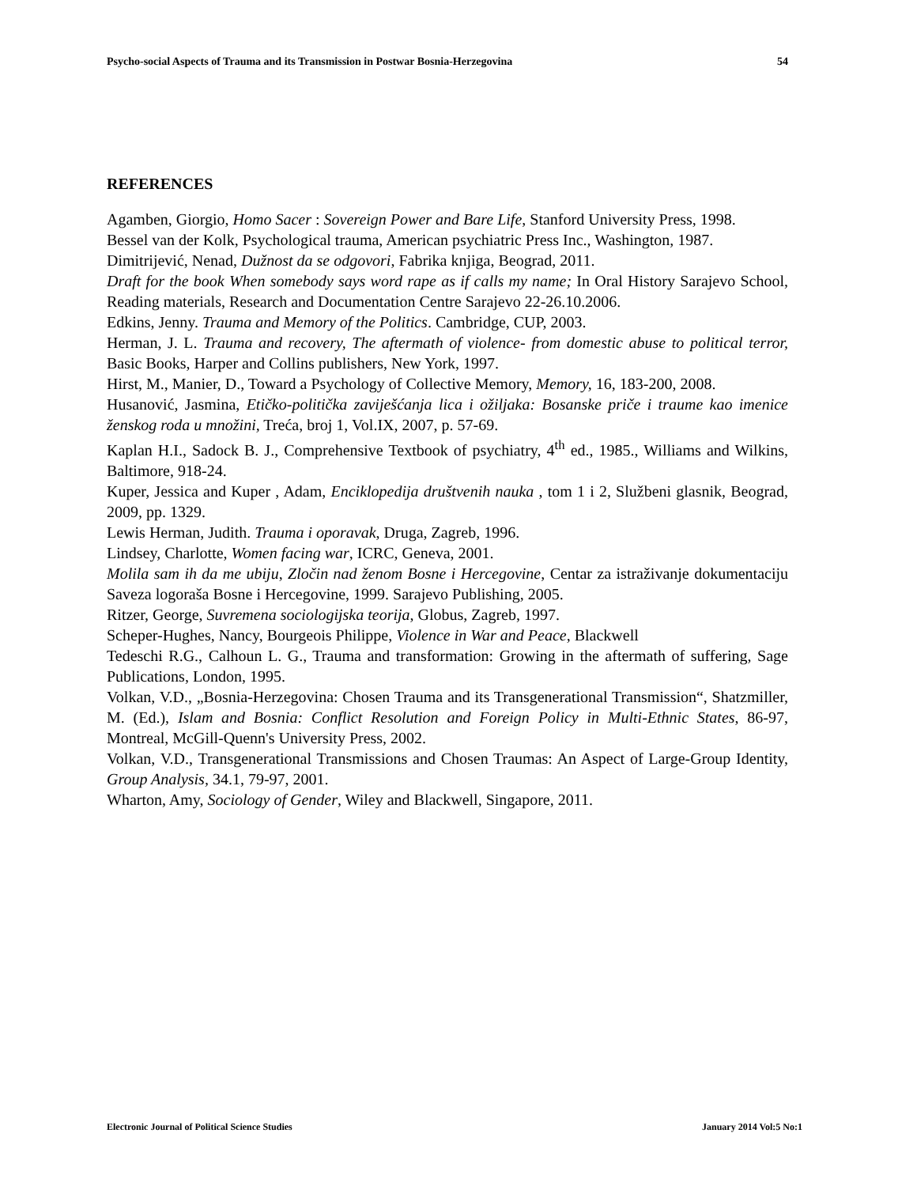Psycho-social Aspects of Trauma and its Transmission in Postwar Bosnia-Herzegovina 54
REFERENCES
Agamben, Giorgio, Homo Sacer : Sovereign Power and Bare Life, Stanford University Press, 1998.
Bessel van der Kolk, Psychological trauma, American psychiatric Press Inc., Washington, 1987.
Dimitrijević, Nenad, Dužnost da se odgovori, Fabrika knjiga, Beograd, 2011.
Draft for the book When somebody says word rape as if calls my name; In Oral History Sarajevo School, Reading materials, Research and Documentation Centre Sarajevo 22-26.10.2006.
Edkins, Jenny. Trauma and Memory of the Politics. Cambridge, CUP, 2003.
Herman, J. L. Trauma and recovery, The aftermath of violence- from domestic abuse to political terror, Basic Books, Harper and Collins publishers, New York, 1997.
Hirst, M., Manier, D., Toward a Psychology of Collective Memory, Memory, 16, 183-200, 2008.
Husanović, Jasmina, Etičko-politička zaviješćanja lica i ožiljaka: Bosanske priče i traume kao imenice ženskog roda u množini, Treća, broj 1, Vol.IX, 2007, p. 57-69.
Kaplan H.I., Sadock B. J., Comprehensive Textbook of psychiatry, 4<sup>th</sup> ed., 1985., Williams and Wilkins, Baltimore, 918-24.
Kuper, Jessica and Kuper , Adam, Enciklopedija društvenih nauka , tom 1 i 2, Službeni glasnik, Beograd, 2009, pp. 1329.
Lewis Herman, Judith. Trauma i oporavak, Druga, Zagreb, 1996.
Lindsey, Charlotte, Women facing war, ICRC, Geneva, 2001.
Molila sam ih da me ubiju, Zločin nad ženom Bosne i Hercegovine, Centar za istraživanje dokumentaciju Saveza logoraša Bosne i Hercegovine, 1999. Sarajevo Publishing, 2005.
Ritzer, George, Suvremena sociologijska teorija, Globus, Zagreb, 1997.
Scheper-Hughes, Nancy, Bourgeois Philippe, Violence in War and Peace, Blackwell
Tedeschi R.G., Calhoun L. G., Trauma and transformation: Growing in the aftermath of suffering, Sage Publications, London, 1995.
Volkan, V.D., „Bosnia-Herzegovina: Chosen Trauma and its Transgenerational Transmission“, Shatzmiller, M. (Ed.), Islam and Bosnia: Conflict Resolution and Foreign Policy in Multi-Ethnic States, 86-97, Montreal, McGill-Quenn's University Press, 2002.
Volkan, V.D., Transgenerational Transmissions and Chosen Traumas: An Aspect of Large-Group Identity, Group Analysis, 34.1, 79-97, 2001.
Wharton, Amy, Sociology of Gender, Wiley and Blackwell, Singapore, 2011.
Electronic Journal of Political Science Studies January 2014 Vol:5 No:1